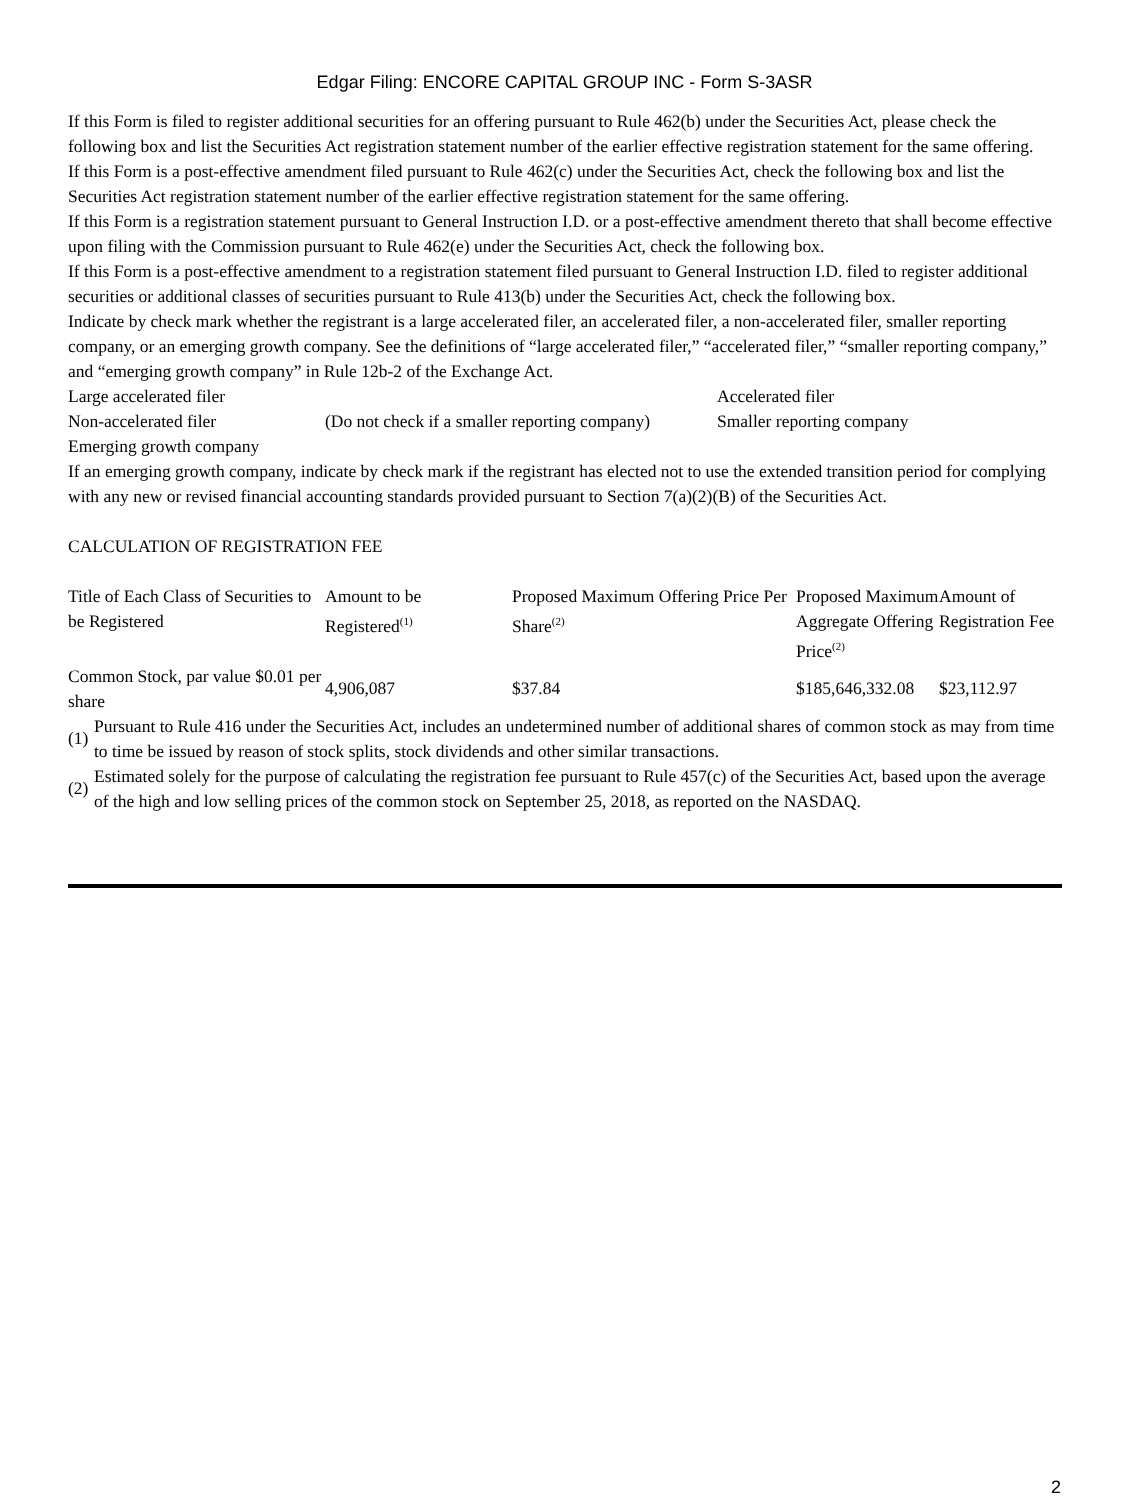Edgar Filing: ENCORE CAPITAL GROUP INC - Form S-3ASR
If this Form is filed to register additional securities for an offering pursuant to Rule 462(b) under the Securities Act, please check the following box and list the Securities Act registration statement number of the earlier effective registration statement for the same offering.
If this Form is a post-effective amendment filed pursuant to Rule 462(c) under the Securities Act, check the following box and list the Securities Act registration statement number of the earlier effective registration statement for the same offering.
If this Form is a registration statement pursuant to General Instruction I.D. or a post-effective amendment thereto that shall become effective upon filing with the Commission pursuant to Rule 462(e) under the Securities Act, check the following box.
If this Form is a post-effective amendment to a registration statement filed pursuant to General Instruction I.D. filed to register additional securities or additional classes of securities pursuant to Rule 413(b) under the Securities Act, check the following box.
Indicate by check mark whether the registrant is a large accelerated filer, an accelerated filer, a non-accelerated filer, smaller reporting company, or an emerging growth company. See the definitions of “large accelerated filer,” “accelerated filer,” “smaller reporting company,” and “emerging growth company” in Rule 12b-2 of the Exchange Act.
| Large accelerated filer | | Accelerated filer |
| Non-accelerated filer | (Do not check if a smaller reporting company) | Smaller reporting company |
| Emerging growth company | | |
If an emerging growth company, indicate by check mark if the registrant has elected not to use the extended transition period for complying with any new or revised financial accounting standards provided pursuant to Section 7(a)(2)(B) of the Securities Act.
CALCULATION OF REGISTRATION FEE
| Title of Each Class of Securities to be Registered | Amount to be Registered<sup>(1)</sup> | Proposed Maximum Offering Price Per Share<sup>(2)</sup> | Proposed Maximum Aggregate Offering Price<sup>(2)</sup> | Amount of Registration Fee |
| --- | --- | --- | --- | --- |
| Common Stock, par value $0.01 per share | 4,906,087 | $37.84 | $185,646,332.08 | $23,112.97 |
| (1) | Pursuant to Rule 416 under the Securities Act, includes an undetermined number of additional shares of common stock as may from time to time be issued by reason of stock splits, stock dividends and other similar transactions. |
| (2) | Estimated solely for the purpose of calculating the registration fee pursuant to Rule 457(c) of the Securities Act, based upon the average of the high and low selling prices of the common stock on September 25, 2018, as reported on the NASDAQ. |
2